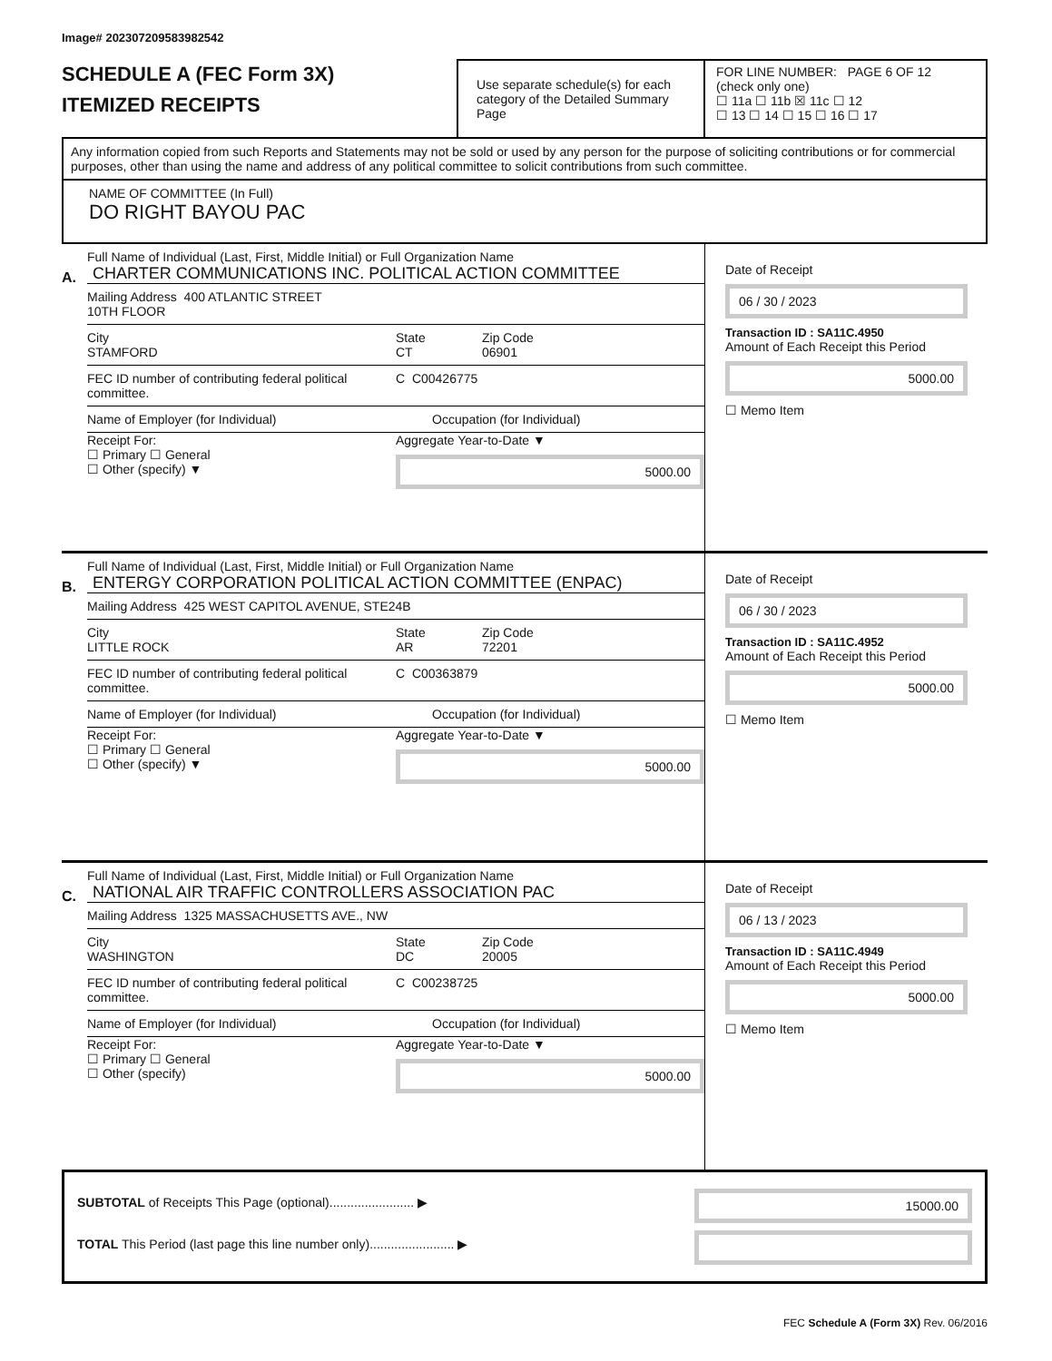Image# 202307209583982542
SCHEDULE A (FEC Form 3X)
ITEMIZED RECEIPTS
Use separate schedule(s) for each category of the Detailed Summary Page
FOR LINE NUMBER: PAGE 6 OF 12
(check only one)
☐ 11a ☐ 11b ☒ 11c ☐ 12
☐ 13 ☐ 14 ☐ 15 ☐ 16 ☐ 17
Any information copied from such Reports and Statements may not be sold or used by any person for the purpose of soliciting contributions or for commercial purposes, other than using the name and address of any political committee to solicit contributions from such committee.
NAME OF COMMITTEE (In Full)
DO RIGHT BAYOU PAC
A.
Full Name of Individual (Last, First, Middle Initial) or Full Organization Name
CHARTER COMMUNICATIONS INC. POLITICAL ACTION COMMITTEE
Mailing Address 400 ATLANTIC STREET
10TH FLOOR
City
STAMFORD State
CT Zip Code
06901
FEC ID number of contributing federal political committee. C C00426775
Name of Employer (for Individual) Occupation (for Individual)
Receipt For:
☐ Primary ☐ General
☐ Other (specify) ▼ Aggregate Year-to-Date ▼
5000.00
Date of Receipt
06 / 30 / 2023
Transaction ID : SA11C.4950
Amount of Each Receipt this Period
5000.00
☐ Memo Item
B.
Full Name of Individual (Last, First, Middle Initial) or Full Organization Name
ENTERGY CORPORATION POLITICAL ACTION COMMITTEE (ENPAC)
Mailing Address 425 WEST CAPITOL AVENUE, STE24B
City
LITTLE ROCK State
AR Zip Code
72201
FEC ID number of contributing federal political committee. C C00363879
Name of Employer (for Individual) Occupation (for Individual)
Receipt For:
☐ Primary ☐ General
☐ Other (specify) ▼ Aggregate Year-to-Date ▼
5000.00
Date of Receipt
06 / 30 / 2023
Transaction ID : SA11C.4952
Amount of Each Receipt this Period
5000.00
☐ Memo Item
C.
Full Name of Individual (Last, First, Middle Initial) or Full Organization Name
NATIONAL AIR TRAFFIC CONTROLLERS ASSOCIATION PAC
Mailing Address 1325 MASSACHUSETTS AVE., NW
City
WASHINGTON State
DC Zip Code
20005
FEC ID number of contributing federal political committee. C C00238725
Name of Employer (for Individual) Occupation (for Individual)
Receipt For:
☐ Primary ☐ General
☐ Other (specify) Aggregate Year-to-Date ▼
5000.00
Date of Receipt
06 / 13 / 2023
Transaction ID : SA11C.4949
Amount of Each Receipt this Period
5000.00
☐ Memo Item
SUBTOTAL of Receipts This Page (optional)........................ ▶
TOTAL This Period (last page this line number only)........................ ▶
15000.00
FEC Schedule A (Form 3X) Rev. 06/2016